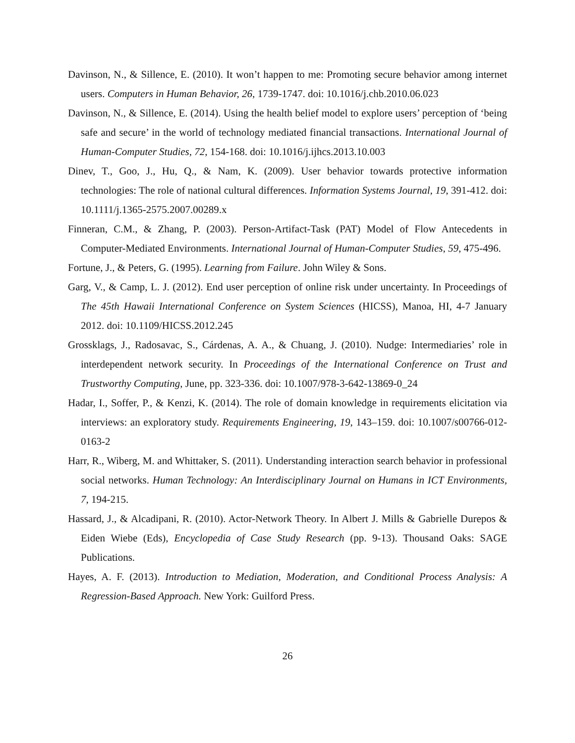Davinson, N., & Sillence, E. (2010). It won’t happen to me: Promoting secure behavior among internet users. Computers in Human Behavior, 26, 1739-1747. doi: 10.1016/j.chb.2010.06.023
Davinson, N., & Sillence, E. (2014). Using the health belief model to explore users’ perception of ‘being safe and secure’ in the world of technology mediated financial transactions. International Journal of Human-Computer Studies, 72, 154-168. doi: 10.1016/j.ijhcs.2013.10.003
Dinev, T., Goo, J., Hu, Q., & Nam, K. (2009). User behavior towards protective information technologies: The role of national cultural differences. Information Systems Journal, 19, 391-412. doi: 10.1111/j.1365-2575.2007.00289.x
Finneran, C.M., & Zhang, P. (2003). Person-Artifact-Task (PAT) Model of Flow Antecedents in Computer-Mediated Environments. International Journal of Human-Computer Studies, 59, 475-496.
Fortune, J., & Peters, G. (1995). Learning from Failure. John Wiley & Sons.
Garg, V., & Camp, L. J. (2012). End user perception of online risk under uncertainty. In Proceedings of The 45th Hawaii International Conference on System Sciences (HICSS), Manoa, HI, 4-7 January 2012. doi: 10.1109/HICSS.2012.245
Grossklags, J., Radosavac, S., Cárdenas, A. A., & Chuang, J. (2010). Nudge: Intermediaries’ role in interdependent network security. In Proceedings of the International Conference on Trust and Trustworthy Computing, June, pp. 323-336. doi: 10.1007/978-3-642-13869-0_24
Hadar, I., Soffer, P., & Kenzi, K. (2014). The role of domain knowledge in requirements elicitation via interviews: an exploratory study. Requirements Engineering, 19, 143–159. doi: 10.1007/s00766-012-0163-2
Harr, R., Wiberg, M. and Whittaker, S. (2011). Understanding interaction search behavior in professional social networks. Human Technology: An Interdisciplinary Journal on Humans in ICT Environments, 7, 194-215.
Hassard, J., & Alcadipani, R. (2010). Actor-Network Theory. In Albert J. Mills & Gabrielle Durepos & Eiden Wiebe (Eds), Encyclopedia of Case Study Research (pp. 9-13). Thousand Oaks: SAGE Publications.
Hayes, A. F. (2013). Introduction to Mediation, Moderation, and Conditional Process Analysis: A Regression-Based Approach. New York: Guilford Press.
26